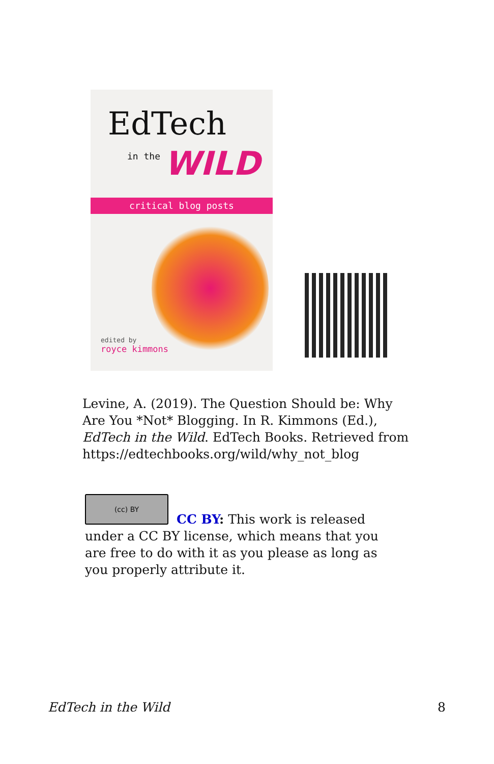EdTech
in the WILD
critical blog posts
edited by
royce kimmons
Levine, A. (2019). The Question Should be: Why Are You *Not* Blogging. In R. Kimmons (Ed.), EdTech in the Wild. EdTech Books. Retrieved from https://edtechbooks.org/wild/why_not_blog
(cc) BY
CC BY: This work is released under a CC BY license, which means that you are free to do with it as you please as long as you properly attribute it.
EdTech in the Wild 8